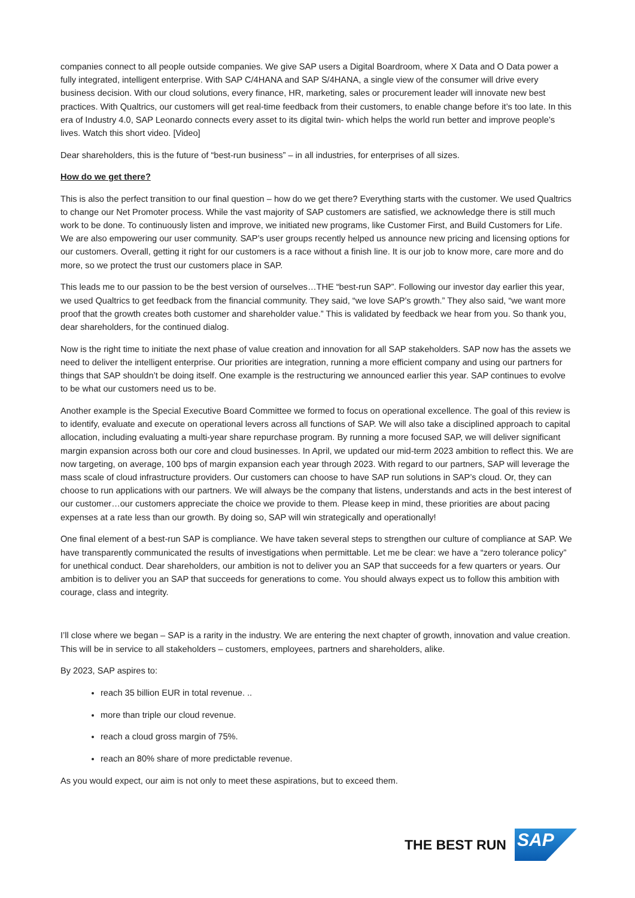companies connect to all people outside companies. We give SAP users a Digital Boardroom, where X Data and O Data power a fully integrated, intelligent enterprise. With SAP C/4HANA and SAP S/4HANA, a single view of the consumer will drive every business decision. With our cloud solutions, every finance, HR, marketing, sales or procurement leader will innovate new best practices. With Qualtrics, our customers will get real-time feedback from their customers, to enable change before it’s too late. In this era of Industry 4.0, SAP Leonardo connects every asset to its digital twin- which helps the world run better and improve people’s lives. Watch this short video. [Video]
Dear shareholders, this is the future of “best-run business” – in all industries, for enterprises of all sizes.
How do we get there?
This is also the perfect transition to our final question – how do we get there? Everything starts with the customer. We used Qualtrics to change our Net Promoter process. While the vast majority of SAP customers are satisfied, we acknowledge there is still much work to be done. To continuously listen and improve, we initiated new programs, like Customer First, and Build Customers for Life. We are also empowering our user community. SAP’s user groups recently helped us announce new pricing and licensing options for our customers. Overall, getting it right for our customers is a race without a finish line. It is our job to know more, care more and do more, so we protect the trust our customers place in SAP.
This leads me to our passion to be the best version of ourselves…THE “best-run SAP”. Following our investor day earlier this year, we used Qualtrics to get feedback from the financial community. They said, “we love SAP’s growth.” They also said, “we want more proof that the growth creates both customer and shareholder value.” This is validated by feedback we hear from you. So thank you, dear shareholders, for the continued dialog.
Now is the right time to initiate the next phase of value creation and innovation for all SAP stakeholders. SAP now has the assets we need to deliver the intelligent enterprise. Our priorities are integration, running a more efficient company and using our partners for things that SAP shouldn’t be doing itself. One example is the restructuring we announced earlier this year. SAP continues to evolve to be what our customers need us to be.
Another example is the Special Executive Board Committee we formed to focus on operational excellence. The goal of this review is to identify, evaluate and execute on operational levers across all functions of SAP. We will also take a disciplined approach to capital allocation, including evaluating a multi-year share repurchase program. By running a more focused SAP, we will deliver significant margin expansion across both our core and cloud businesses. In April, we updated our mid-term 2023 ambition to reflect this. We are now targeting, on average, 100 bps of margin expansion each year through 2023. With regard to our partners, SAP will leverage the mass scale of cloud infrastructure providers. Our customers can choose to have SAP run solutions in SAP’s cloud. Or, they can choose to run applications with our partners. We will always be the company that listens, understands and acts in the best interest of our customer…our customers appreciate the choice we provide to them. Please keep in mind, these priorities are about pacing expenses at a rate less than our growth. By doing so, SAP will win strategically and operationally!
One final element of a best-run SAP is compliance. We have taken several steps to strengthen our culture of compliance at SAP. We have transparently communicated the results of investigations when permittable. Let me be clear: we have a “zero tolerance policy” for unethical conduct. Dear shareholders, our ambition is not to deliver you an SAP that succeeds for a few quarters or years. Our ambition is to deliver you an SAP that succeeds for generations to come. You should always expect us to follow this ambition with courage, class and integrity.
I’ll close where we began – SAP is a rarity in the industry. We are entering the next chapter of growth, innovation and value creation. This will be in service to all stakeholders – customers, employees, partners and shareholders, alike.
By 2023, SAP aspires to:
reach 35 billion EUR in total revenue. ..
more than triple our cloud revenue.
reach a cloud gross margin of 75%.
reach an 80% share of more predictable revenue.
As you would expect, our aim is not only to meet these aspirations, but to exceed them.
THE BEST RUN
SAP